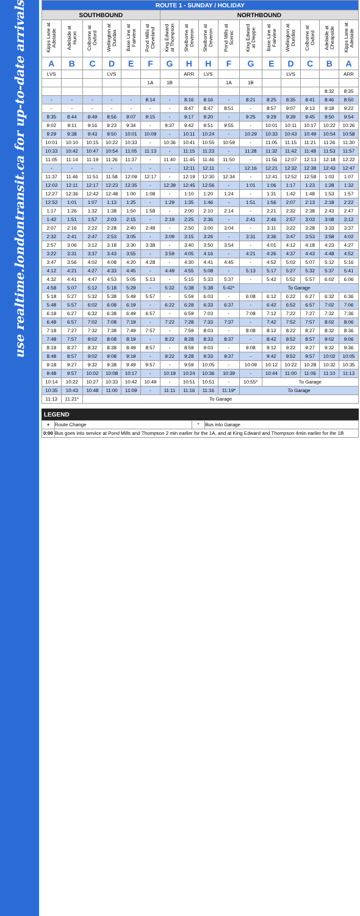use realtime.londontransit.ca for up-to-date arrivals
| ROUTE 1 - SUNDAY / HOLIDAY | | | | | | | | | | | | | | | |
| SOUTHBOUND | | | | | | NORTHBOUND | | | | | | | | | |
| Kipps Lane at Adelaide | Adelaide at Huron | Colborne at Oxford | Wellington at Dundas | Base Line at Fairview | Pond Mills at Cleveland | King Edward at Thompson | Shelborne at Deveron | Shelborne at Deveron | Pond Mills at Scenic | King Edward at Dieppe | Base Line at Fairview | Wellington at Dundas | Colborne at Oxford | Adelaide at Cheapside | Kipps Lane at Adelaide |
| A | B | C | D | E | F | G | H | H | F | G | E | D | C | B | A |
| LVS | | | LVS | | | | ARR | LVS | | | | LVS | | | ARR |
| | | | | | 1A | 1B | | | 1A | 1B | | | | | |
| | | | | | | | | | | | | | | 8:32 | 8:35 |
| - | - | - | - | - | 8:14 | - | 8:16 | 8:16 | - | 8:21 | 8:25 | 8:35 | 8:41 | 8:46 | 8:50 |
| - | - | - | - | - | - | - | 8:47 | 8:47 | 8:51 | - | 8:57 | 9:07 | 9:13 | 9:18 | 9:22 |
| 8:35 | 8:44 | 8:49 | 8:56 | 9:07 | 9:15 | - | 9:17 | 9:20 | - | 9:25 | 9:29 | 9:39 | 9:45 | 9:50 | 9:54 |
| 9:02 | 9:11 | 9:16 | 9:23 | 9:34 | - | 9:37 | 9:42 | 9:51 | 9:55 | - | 10:01 | 10:11 | 10:17 | 10:22 | 10:26 |
| 9:29 | 9:38 | 9:43 | 9:50 | 10:01 | 10:09 | - | 10:11 | 10:24 | - | 10:29 | 10:33 | 10:43 | 10:49 | 10:54 | 10:58 |
| 10:01 | 10:10 | 10:15 | 10:22 | 10:33 | - | 10:36 | 10:41 | 10:55 | 10:59 | - | 11:05 | 11:15 | 11:21 | 11:26 | 11:30 |
| 10:33 | 10:42 | 10:47 | 10:54 | 11:05 | 11:13 | - | 11:15 | 11:23 | - | 11:28 | 11:32 | 11:42 | 11:48 | 11:53 | 11:57 |
| 11:05 | 11:14 | 11:19 | 11:26 | 11:37 | - | 11:40 | 11:45 | 11:46 | 11:50 | - | 11:56 | 12:07 | 12:13 | 12:18 | 12:22 |
| - | - | - | - | - | - | - | 12:11 | 12:11 | - | 12:16 | 12:21 | 12:32 | 12:38 | 12:43 | 12:47 |
| 11:37 | 11:46 | 11:51 | 11:58 | 12:09 | 12:17 | - | 12:19 | 12:30 | 12:34 | - | 12:41 | 12:52 | 12:58 | 1:03 | 1:07 |
| 12:02 | 12:11 | 12:17 | 12:23 | 12:35 | - | 12:39 | 12:45 | 12:56 | - | 1:01 | 1:06 | 1:17 | 1:23 | 1:28 | 1:32 |
| 12:27 | 12:36 | 12:42 | 12:48 | 1:00 | 1:08 | - | 1:10 | 1:20 | 1:24 | - | 1:31 | 1:42 | 1:48 | 1:53 | 1:57 |
| 12:52 | 1:01 | 1:07 | 1:13 | 1:25 | - | 1:29 | 1:35 | 1:46 | - | 1:51 | 1:56 | 2:07 | 2:13 | 2:18 | 2:22 |
| 1:17 | 1:26 | 1:32 | 1:38 | 1:50 | 1:58 | - | 2:00 | 2:10 | 2:14 | - | 2:21 | 2:32 | 2:38 | 2:43 | 2:47 |
| 1:42 | 1:51 | 1:57 | 2:03 | 2:15 | - | 2:19 | 2:25 | 2:36 | - | 2:41 | 2:46 | 2:57 | 3:03 | 3:08 | 3:12 |
| 2:07 | 2:16 | 2:22 | 2:28 | 2:40 | 2:48 | - | 2:50 | 3:00 | 3:04 | - | 3:11 | 3:22 | 3:28 | 3:33 | 3:37 |
| 2:32 | 2:41 | 2:47 | 2:53 | 3:05 | - | 3:09 | 3:15 | 3:26 | - | 3:31 | 3:36 | 3:47 | 3:53 | 3:58 | 4:02 |
| 2:57 | 3:06 | 3:12 | 3:18 | 3:30 | 3:38 | - | 3:40 | 3:50 | 3:54 | - | 4:01 | 4:12 | 4:18 | 4:23 | 4:27 |
| 3:22 | 3:31 | 3:37 | 3:43 | 3:55 | - | 3:59 | 4:05 | 4:16 | - | 4:21 | 4:26 | 4:37 | 4:43 | 4:48 | 4:52 |
| 3:47 | 3:56 | 4:02 | 4:08 | 4:20 | 4:28 | - | 4:30 | 4:41 | 4:45 | - | 4:52 | 5:02 | 5:07 | 5:12 | 5:16 |
| 4:12 | 4:21 | 4:27 | 4:33 | 4:45 | - | 4:49 | 4:55 | 5:08 | - | 5:13 | 5:17 | 5:27 | 5:32 | 5:37 | 5:41 |
| 4:32 | 4:41 | 4:47 | 4:53 | 5:05 | 5:13 | - | 5:15 | 5:33 | 5:37 | - | 5:42 | 5:52 | 5:57 | 6:02 | 6:06 |
| 4:58 | 5:07 | 5:12 | 5:18 | 5:29 | - | 5:32 | 5:38 | 5:38 | 5:42* | To Garage | | | | | |
| 5:18 | 5:27 | 5:32 | 5:38 | 5:49 | 5:57 | - | 5:59 | 6:03 | - | 6:08 | 6:12 | 6:22 | 6:27 | 6:32 | 6:36 |
| 5:48 | 5:57 | 6:02 | 6:08 | 6:19 | - | 6:22 | 6:28 | 6:33 | 6:37 | - | 6:42 | 6:52 | 6:57 | 7:02 | 7:06 |
| 6:18 | 6:27 | 6:32 | 6:38 | 6:49 | 6:57 | - | 6:59 | 7:03 | - | 7:08 | 7:12 | 7:22 | 7:27 | 7:32 | 7:36 |
| 6:48 | 6:57 | 7:02 | 7:08 | 7:19 | - | 7:22 | 7:28 | 7:33 | 7:37 | - | 7:42 | 7:52 | 7:57 | 8:02 | 8:06 |
| 7:18 | 7:27 | 7:32 | 7:38 | 7:49 | 7:57 | - | 7:59 | 8:03 | - | 8:08 | 8:12 | 8:22 | 8:27 | 8:32 | 8:36 |
| 7:48 | 7:57 | 8:02 | 8:08 | 8:19 | - | 8:22 | 8:28 | 8:33 | 8:37 | - | 8:42 | 8:52 | 8:57 | 9:02 | 9:06 |
| 8:18 | 8:27 | 8:32 | 8:38 | 8:49 | 8:57 | - | 8:59 | 9:03 | - | 9:08 | 9:12 | 9:22 | 9:27 | 9:32 | 9:36 |
| 8:48 | 8:57 | 9:02 | 9:08 | 9:19 | - | 9:22 | 9:28 | 9:33 | 9:37 | - | 9:42 | 9:52 | 9:57 | 10:02 | 10:05 |
| 9:18 | 9:27 | 9:32 | 9:38 | 9:49 | 9:57 | - | 9:59 | 10:05 | - | 10:09 | 10:12 | 10:22 | 10:28 | 10:32 | 10:35 |
| 9:48 | 9:57 | 10:02 | 10:08 | 10:17 | - | 10:19 | 10:24 | 10:36 | 10:39 | - | 10:44 | 11:00 | 11:06 | 11:10 | 11:13 |
| 10:14 | 10:22 | 10:27 | 10:33 | 10:42 | 10:49 | - | 10:51 | 10:51 | - | 10:55* | To Garage | | | | |
| 10:35 | 10:43 | 10:48 | 11:00 | 11:09 | - | 11:11 | 11:16 | 11:16 | 11:19* | To Garage | | | | | |
| 11:13 | 11:21* | To Garage | | | | | | | | | | | | | |
LEGEND
| + | Route Change | * | Bus into Garage |
| 0:00 | Bus goes into service at Pond Mills and Thompson 2 min earlier for the 1A, and at King Edward and Thompson 4min earlier for the 1B | | |